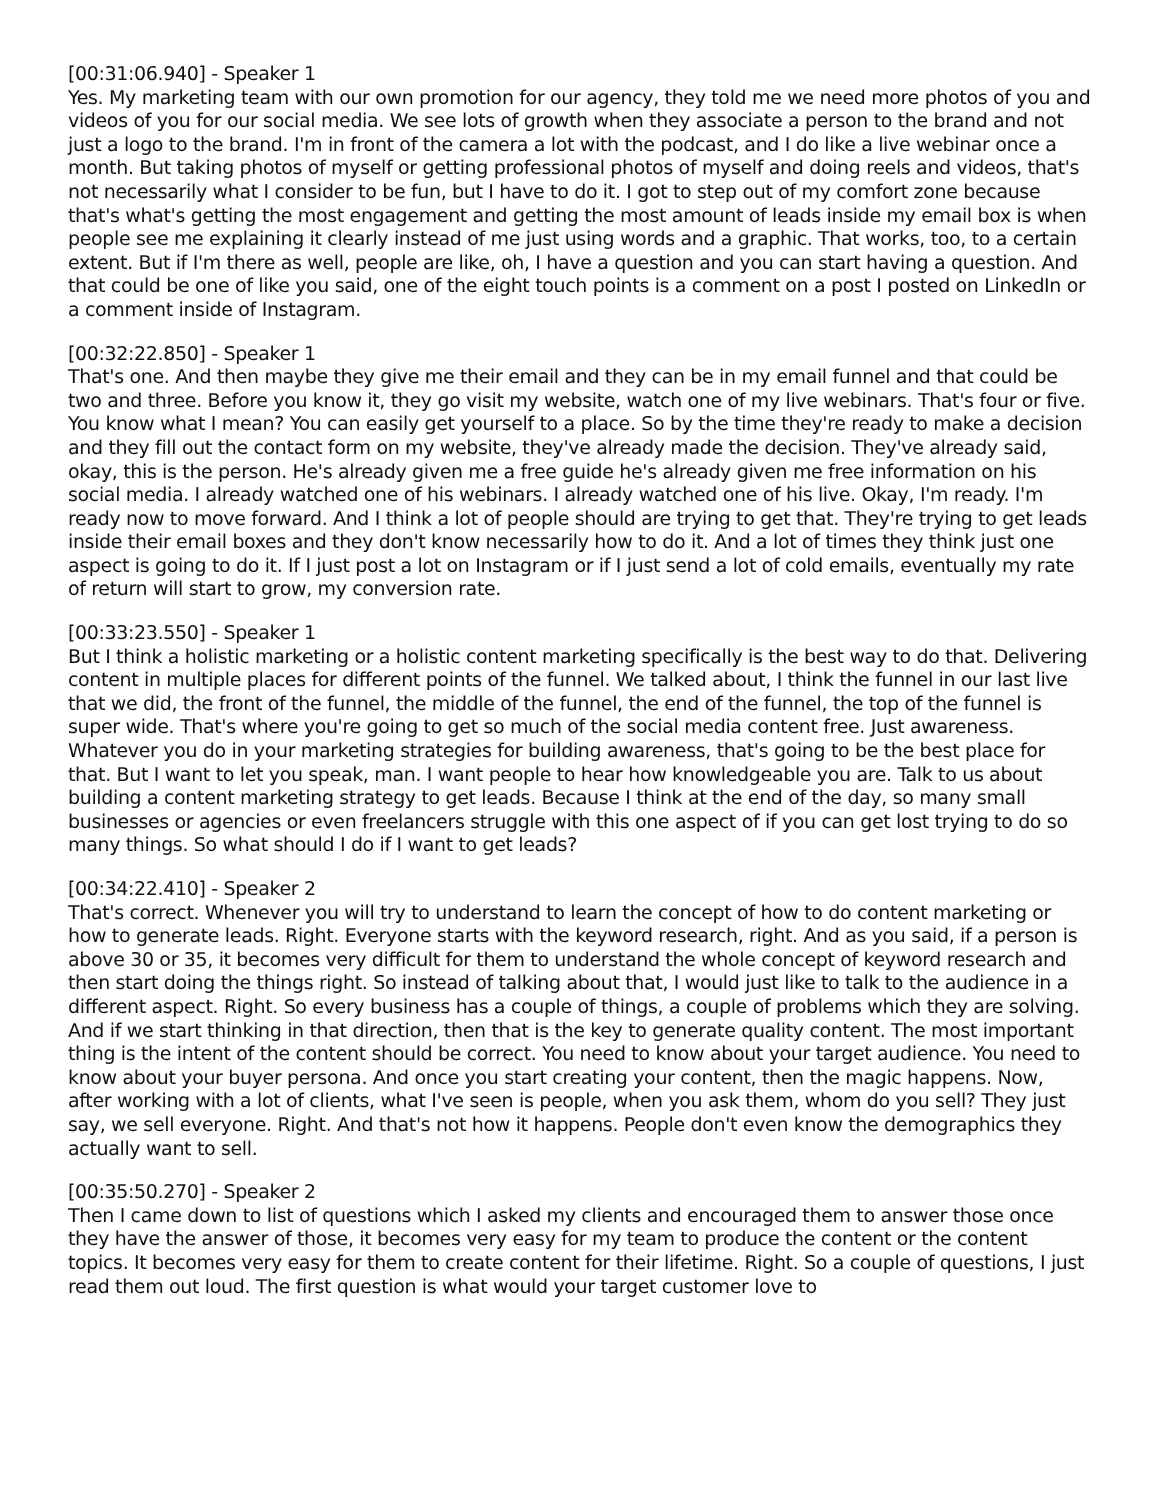[00:31:06.940] - Speaker 1
Yes. My marketing team with our own promotion for our agency, they told me we need more photos of you and videos of you for our social media. We see lots of growth when they associate a person to the brand and not just a logo to the brand. I'm in front of the camera a lot with the podcast, and I do like a live webinar once a month. But taking photos of myself or getting professional photos of myself and doing reels and videos, that's not necessarily what I consider to be fun, but I have to do it. I got to step out of my comfort zone because that's what's getting the most engagement and getting the most amount of leads inside my email box is when people see me explaining it clearly instead of me just using words and a graphic. That works, too, to a certain extent. But if I'm there as well, people are like, oh, I have a question and you can start having a question. And that could be one of like you said, one of the eight touch points is a comment on a post I posted on LinkedIn or a comment inside of Instagram.
[00:32:22.850] - Speaker 1
That's one. And then maybe they give me their email and they can be in my email funnel and that could be two and three. Before you know it, they go visit my website, watch one of my live webinars. That's four or five. You know what I mean? You can easily get yourself to a place. So by the time they're ready to make a decision and they fill out the contact form on my website, they've already made the decision. They've already said, okay, this is the person. He's already given me a free guide he's already given me free information on his social media. I already watched one of his webinars. I already watched one of his live. Okay, I'm ready. I'm ready now to move forward. And I think a lot of people should are trying to get that. They're trying to get leads inside their email boxes and they don't know necessarily how to do it. And a lot of times they think just one aspect is going to do it. If I just post a lot on Instagram or if I just send a lot of cold emails, eventually my rate of return will start to grow, my conversion rate.
[00:33:23.550] - Speaker 1
But I think a holistic marketing or a holistic content marketing specifically is the best way to do that. Delivering content in multiple places for different points of the funnel. We talked about, I think the funnel in our last live that we did, the front of the funnel, the middle of the funnel, the end of the funnel, the top of the funnel is super wide. That's where you're going to get so much of the social media content free. Just awareness. Whatever you do in your marketing strategies for building awareness, that's going to be the best place for that. But I want to let you speak, man. I want people to hear how knowledgeable you are. Talk to us about building a content marketing strategy to get leads. Because I think at the end of the day, so many small businesses or agencies or even freelancers struggle with this one aspect of if you can get lost trying to do so many things. So what should I do if I want to get leads?
[00:34:22.410] - Speaker 2
That's correct. Whenever you will try to understand to learn the concept of how to do content marketing or how to generate leads. Right. Everyone starts with the keyword research, right. And as you said, if a person is above 30 or 35, it becomes very difficult for them to understand the whole concept of keyword research and then start doing the things right. So instead of talking about that, I would just like to talk to the audience in a different aspect. Right. So every business has a couple of things, a couple of problems which they are solving. And if we start thinking in that direction, then that is the key to generate quality content. The most important thing is the intent of the content should be correct. You need to know about your target audience. You need to know about your buyer persona. And once you start creating your content, then the magic happens. Now, after working with a lot of clients, what I've seen is people, when you ask them, whom do you sell? They just say, we sell everyone. Right. And that's not how it happens. People don't even know the demographics they actually want to sell.
[00:35:50.270] - Speaker 2
Then I came down to list of questions which I asked my clients and encouraged them to answer those once they have the answer of those, it becomes very easy for my team to produce the content or the content topics. It becomes very easy for them to create content for their lifetime. Right. So a couple of questions, I just read them out loud. The first question is what would your target customer love to